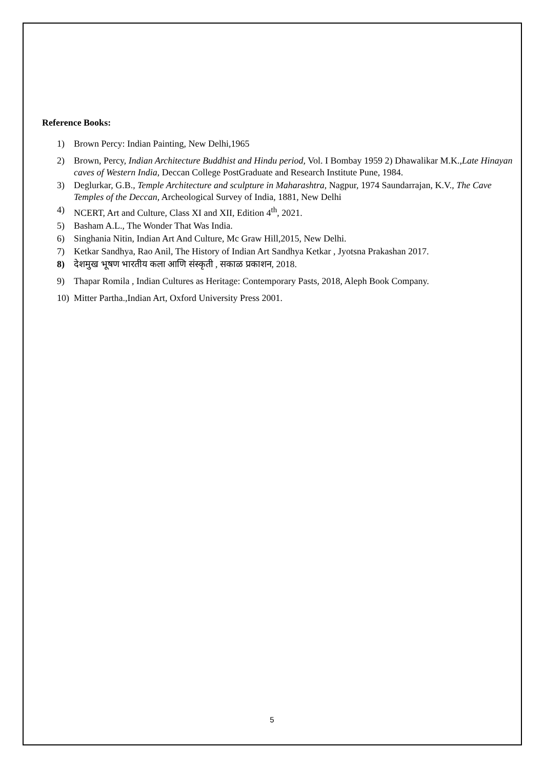Reference Books:
1) Brown Percy: Indian Painting, New Delhi,1965
2) Brown, Percy, Indian Architecture Buddhist and Hindu period, Vol. I Bombay 1959 2) Dhawalikar M.K.,Late Hinayan caves of Western India, Deccan College PostGraduate and Research Institute Pune, 1984.
3) Deglurkar, G.B., Temple Architecture and sculpture in Maharashtra, Nagpur, 1974 Saundarrajan, K.V., The Cave Temples of the Deccan, Archeological Survey of India, 1881, New Delhi
4) NCERT, Art and Culture, Class XI and XII, Edition 4<sup>th</sup>, 2021.
5) Basham A.L., The Wonder That Was India.
6) Singhania Nitin, Indian Art And Culture, Mc Graw Hill,2015, New Delhi.
7) Ketkar Sandhya, Rao Anil, The History of Indian Art Sandhya Ketkar , Jyotsna Prakashan 2017.
8) देशमुख भूषण भारतीय कला आणि संस्कृती , सकाळ प्रकाशन, 2018.
9) Thapar Romila , Indian Cultures as Heritage: Contemporary Pasts, 2018, Aleph Book Company.
10) Mitter Partha.,Indian Art, Oxford University Press 2001.
5